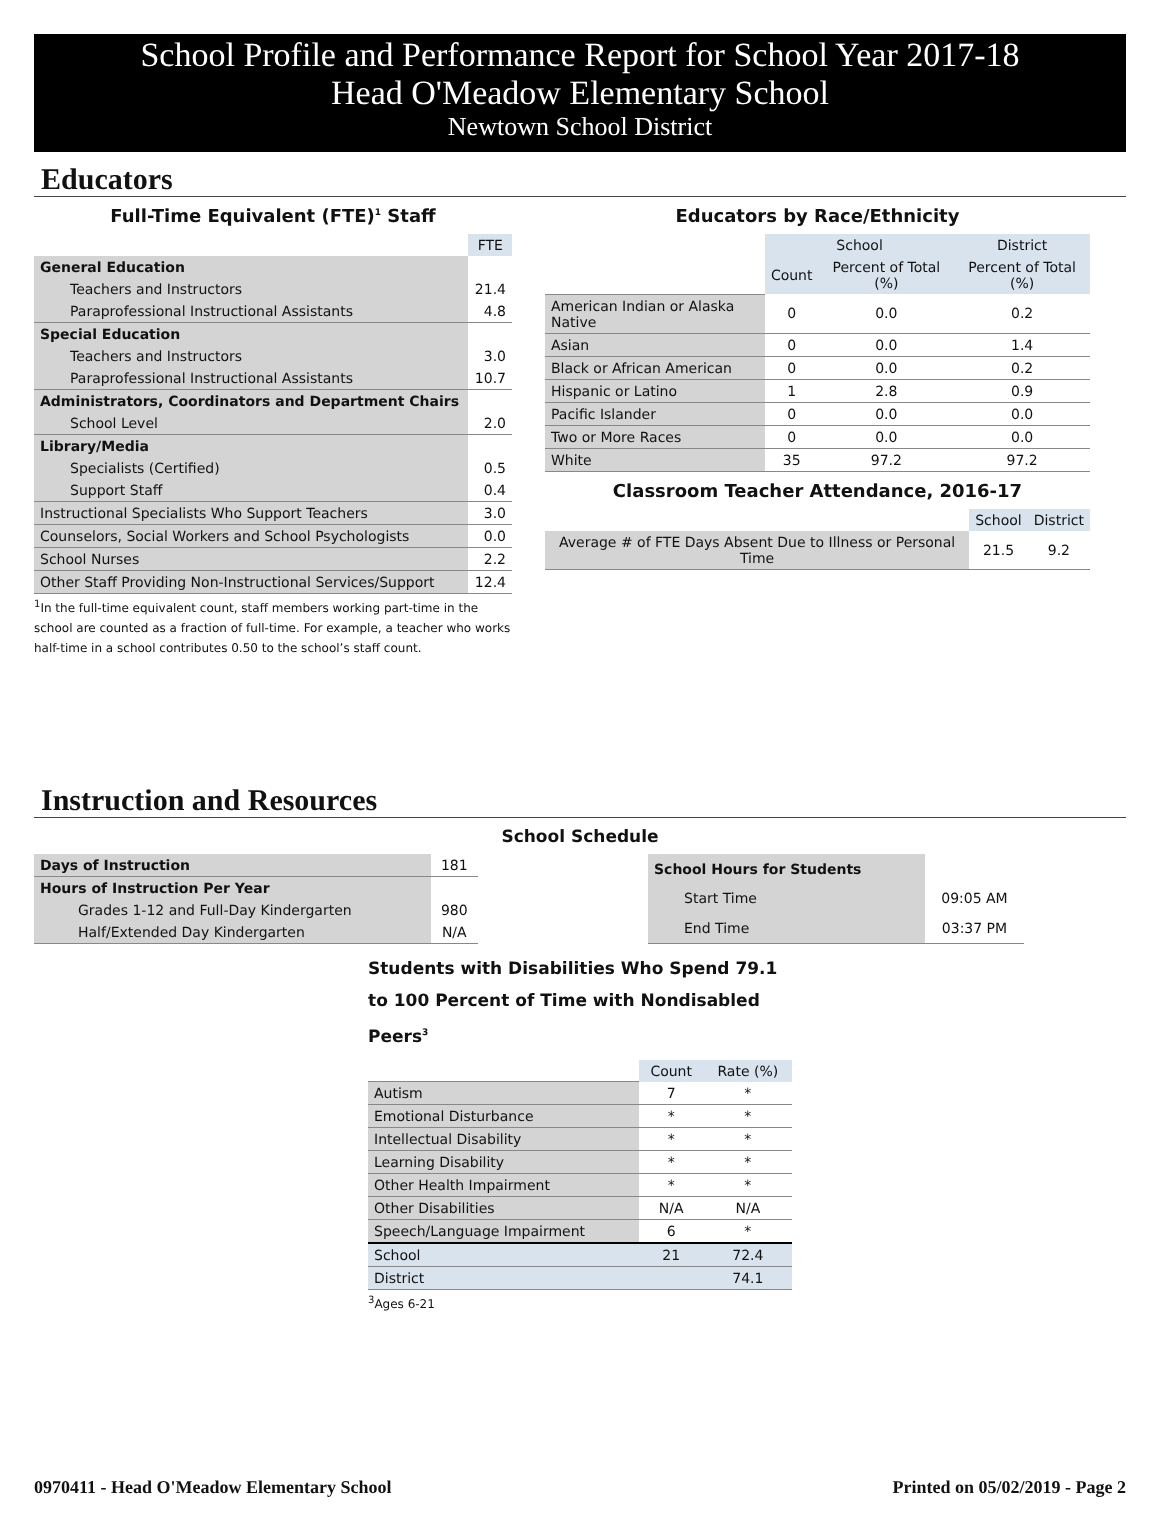School Profile and Performance Report for School Year 2017-18
Head O'Meadow Elementary School
Newtown School District
Educators
Full-Time Equivalent (FTE)<sup>1</sup> Staff
| | FTE |
| General Education | |
| Teachers and Instructors | 21.4 |
| Paraprofessional Instructional Assistants | 4.8 |
| Special Education | |
| Teachers and Instructors | 3.0 |
| Paraprofessional Instructional Assistants | 10.7 |
| Administrators, Coordinators and Department Chairs | |
| School Level | 2.0 |
| Library/Media | |
| Specialists (Certified) | 0.5 |
| Support Staff | 0.4 |
| Instructional Specialists Who Support Teachers | 3.0 |
| Counselors, Social Workers and School Psychologists | 0.0 |
| School Nurses | 2.2 |
| Other Staff Providing Non-Instructional Services/Support | 12.4 |
<sup>1</sup> In the full-time equivalent count, staff members working part-time in the school are counted as a fraction of full-time. For example, a teacher who works half-time in a school contributes 0.50 to the school’s staff count.
Educators by Race/Ethnicity
| | School | | District |
| | Count | Percent of Total (%) | Percent of Total (%) |
| American Indian or Alaska Native | 0 | 0.0 | 0.2 |
| Asian | 0 | 0.0 | 1.4 |
| Black or African American | 0 | 0.0 | 0.2 |
| Hispanic or Latino | 1 | 2.8 | 0.9 |
| Pacific Islander | 0 | 0.0 | 0.0 |
| Two or More Races | 0 | 0.0 | 0.0 |
| White | 35 | 97.2 | 97.2 |
Classroom Teacher Attendance, 2016-17
| | School | District |
| Average # of FTE Days Absent Due to Illness or Personal Time | 21.5 | 9.2 |
Instruction and Resources
School Schedule
| Days of Instruction | 181 |
| Hours of Instruction Per Year | |
| Grades 1-12 and Full-Day Kindergarten | 980 |
| Half/Extended Day Kindergarten | N/A |
| School Hours for Students | |
| Start Time | 09:05 AM |
| End Time | 03:37 PM |
Students with Disabilities Who Spend 79.1 to 100 Percent of Time with Nondisabled Peers<sup>3</sup>
| | Count | Rate (%) |
| Autism | 7 | * |
| Emotional Disturbance | * | * |
| Intellectual Disability | * | * |
| Learning Disability | * | * |
| Other Health Impairment | * | * |
| Other Disabilities | N/A | N/A |
| Speech/Language Impairment | 6 | * |
| School | 21 | 72.4 |
| District | | 74.1 |
<sup>3</sup> Ages 6-21
0970411 - Head O'Meadow Elementary School Printed on 05/02/2019 - Page 2